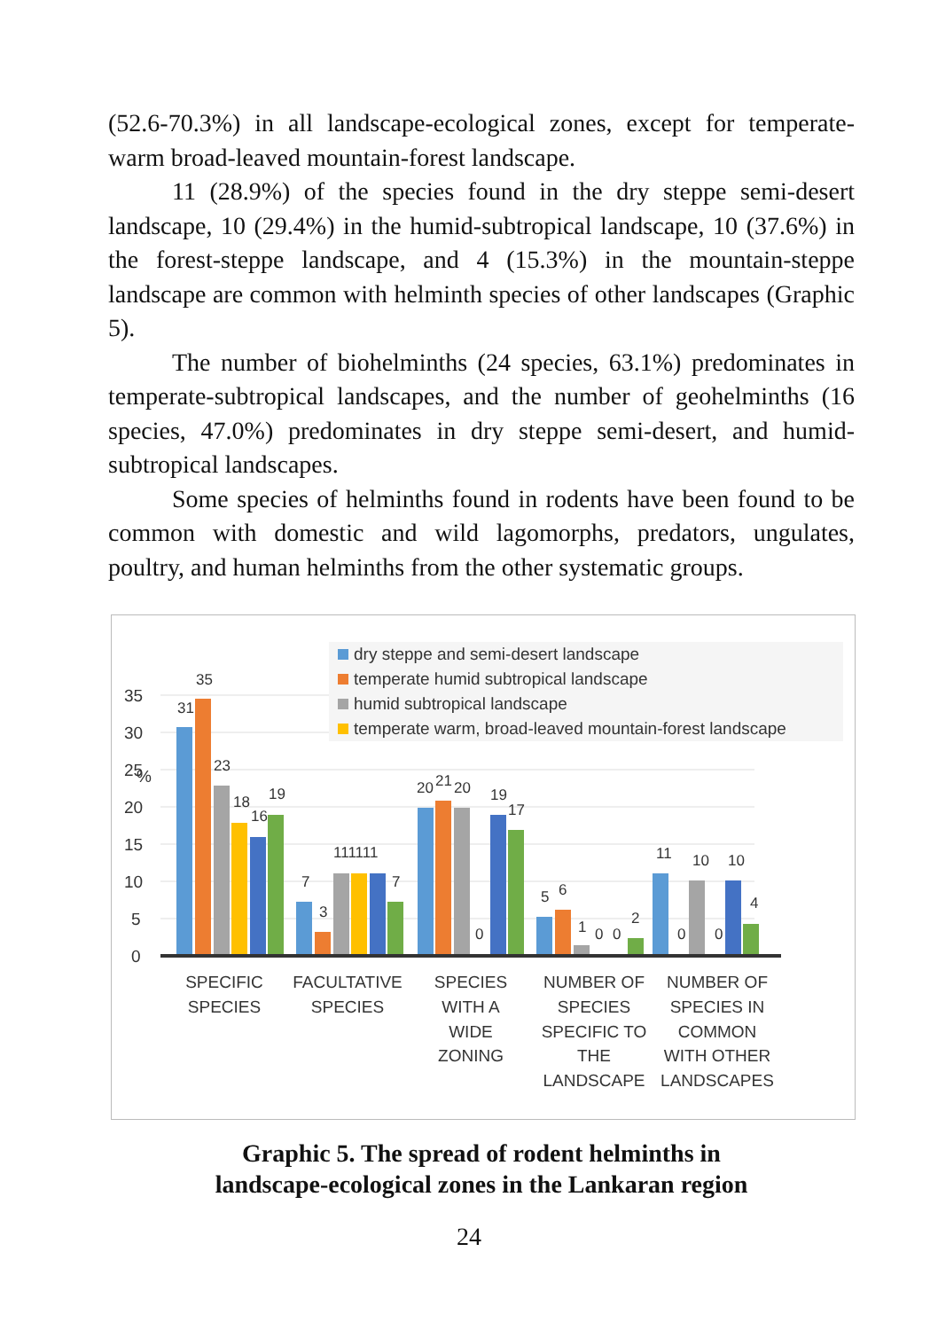(52.6-70.3%) in all landscape-ecological zones, except for temperate-warm broad-leaved mountain-forest landscape.
11 (28.9%) of the species found in the dry steppe semi-desert landscape, 10 (29.4%) in the humid-subtropical landscape, 10 (37.6%) in the forest-steppe landscape, and 4 (15.3%) in the mountain-steppe landscape are common with helminth species of other landscapes (Graphic 5).
The number of biohelminths (24 species, 63.1%) predominates in temperate-subtropical landscapes, and the number of geohelminths (16 species, 47.0%) predominates in dry steppe semi-desert, and humid-subtropical landscapes.
Some species of helminths found in rodents have been found to be common with domestic and wild lagomorphs, predators, ungulates, poultry, and human helminths from the other systematic groups.
35
30
25
20
15
10
5
0
%
35
31
23
18
16
19
7
3
111111
7
20
21
20
0
19
17
5
6
1
0
0
2
11
0
10
0
10
4
dry steppe and semi-desert landscape
temperate humid subtropical landscape
humid subtropical landscape
temperate warm, broad-leaved mountain-forest landscape
SPECIFIC
SPECIES
FACULTATIVE
SPECIES
SPECIES
WITH A
WIDE
ZONING
NUMBER OF
SPECIES
SPECIFIC TO
THE
LANDSCAPE
NUMBER OF
SPECIES IN
COMMON
WITH OTHER
LANDSCAPES
Graphic 5. The spread of rodent helminths in
landscape-ecological zones in the Lankaran region
24